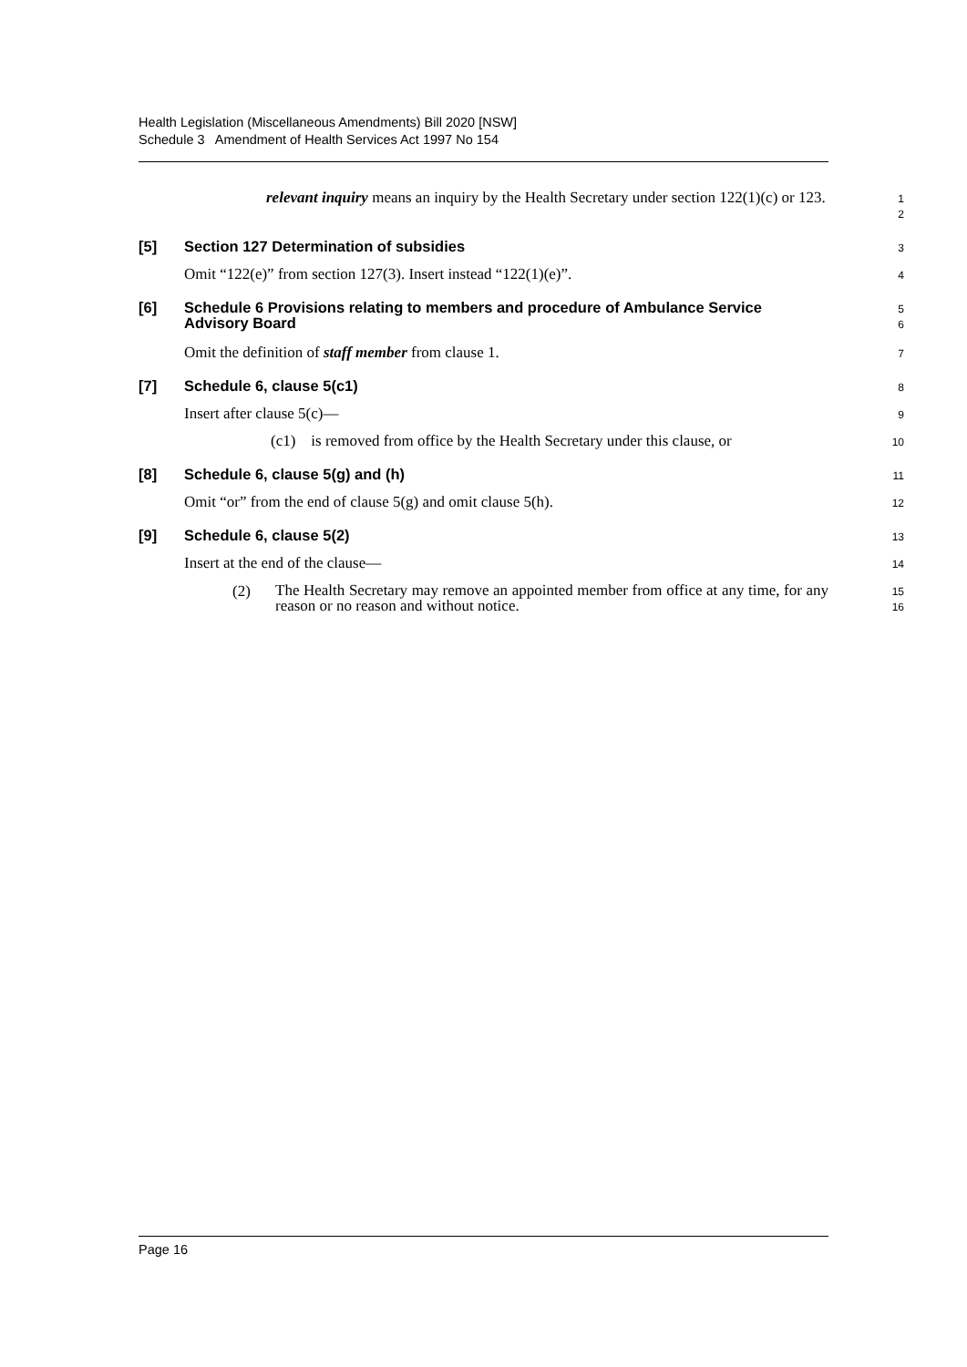Health Legislation (Miscellaneous Amendments) Bill 2020 [NSW]
Schedule 3 Amendment of Health Services Act 1997 No 154
relevant inquiry means an inquiry by the Health Secretary under section 122(1)(c) or 123.
1
2
[5] Section 127 Determination of subsidies
3
Omit “122(e)” from section 127(3). Insert instead “122(1)(e)”.
4
[6] Schedule 6 Provisions relating to members and procedure of Ambulance Service Advisory Board
5
6
Omit the definition of staff member from clause 1.
7
[7] Schedule 6, clause 5(c1)
8
Insert after clause 5(c)—
9
(c1) is removed from office by the Health Secretary under this clause, or
10
[8] Schedule 6, clause 5(g) and (h)
11
Omit “or” from the end of clause 5(g) and omit clause 5(h).
12
[9] Schedule 6, clause 5(2)
13
Insert at the end of the clause—
14
(2)
The Health Secretary may remove an appointed member from office at any time, for any reason or no reason and without notice.
15
16
Page 16